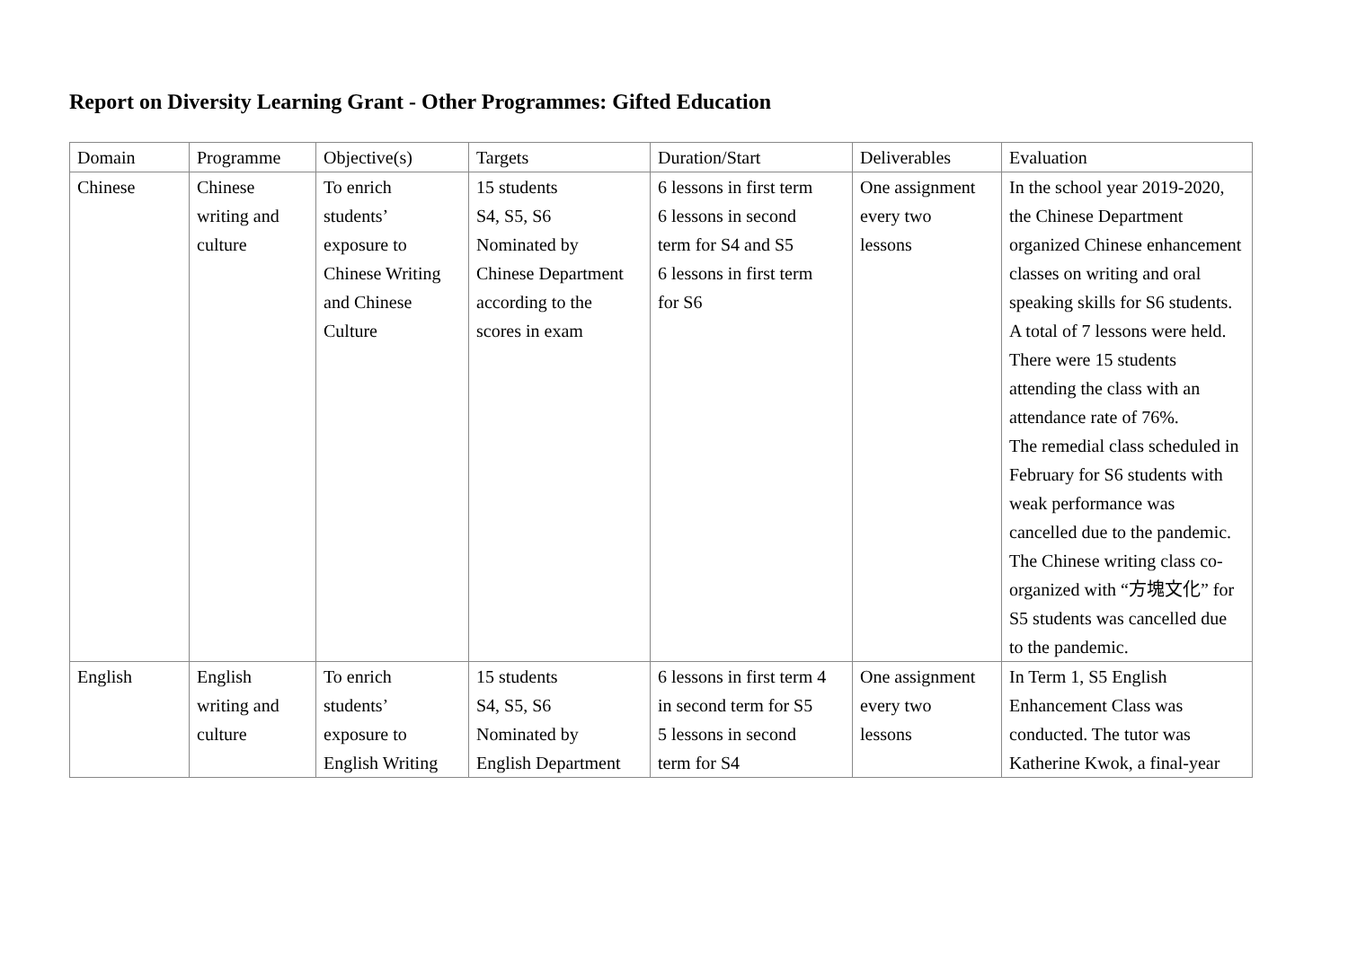Report on Diversity Learning Grant - Other Programmes: Gifted Education
| Domain | Programme | Objective(s) | Targets | Duration/Start | Deliverables | Evaluation |
| --- | --- | --- | --- | --- | --- | --- |
| Chinese | Chinese writing and culture | To enrich students’ exposure to Chinese Writing and Chinese Culture | 15 students S4, S5, S6 Nominated by Chinese Department according to the scores in exam | 6 lessons in first term 6 lessons in second term for S4 and S5 6 lessons in first term for S6 | One assignment every two lessons | In the school year 2019-2020, the Chinese Department organized Chinese enhancement classes on writing and oral speaking skills for S6 students. A total of 7 lessons were held. There were 15 students attending the class with an attendance rate of 76%. The remedial class scheduled in February for S6 students with weak performance was cancelled due to the pandemic. The Chinese writing class co-organized with “方塊文化” for S5 students was cancelled due to the pandemic. |
| English | English writing and culture | To enrich students’ exposure to English Writing | 15 students S4, S5, S6 Nominated by English Department | 6 lessons in first term 4 in second term for S5 5 lessons in second term for S4 | One assignment every two lessons | In Term 1, S5 English Enhancement Class was conducted. The tutor was Katherine Kwok, a final-year |